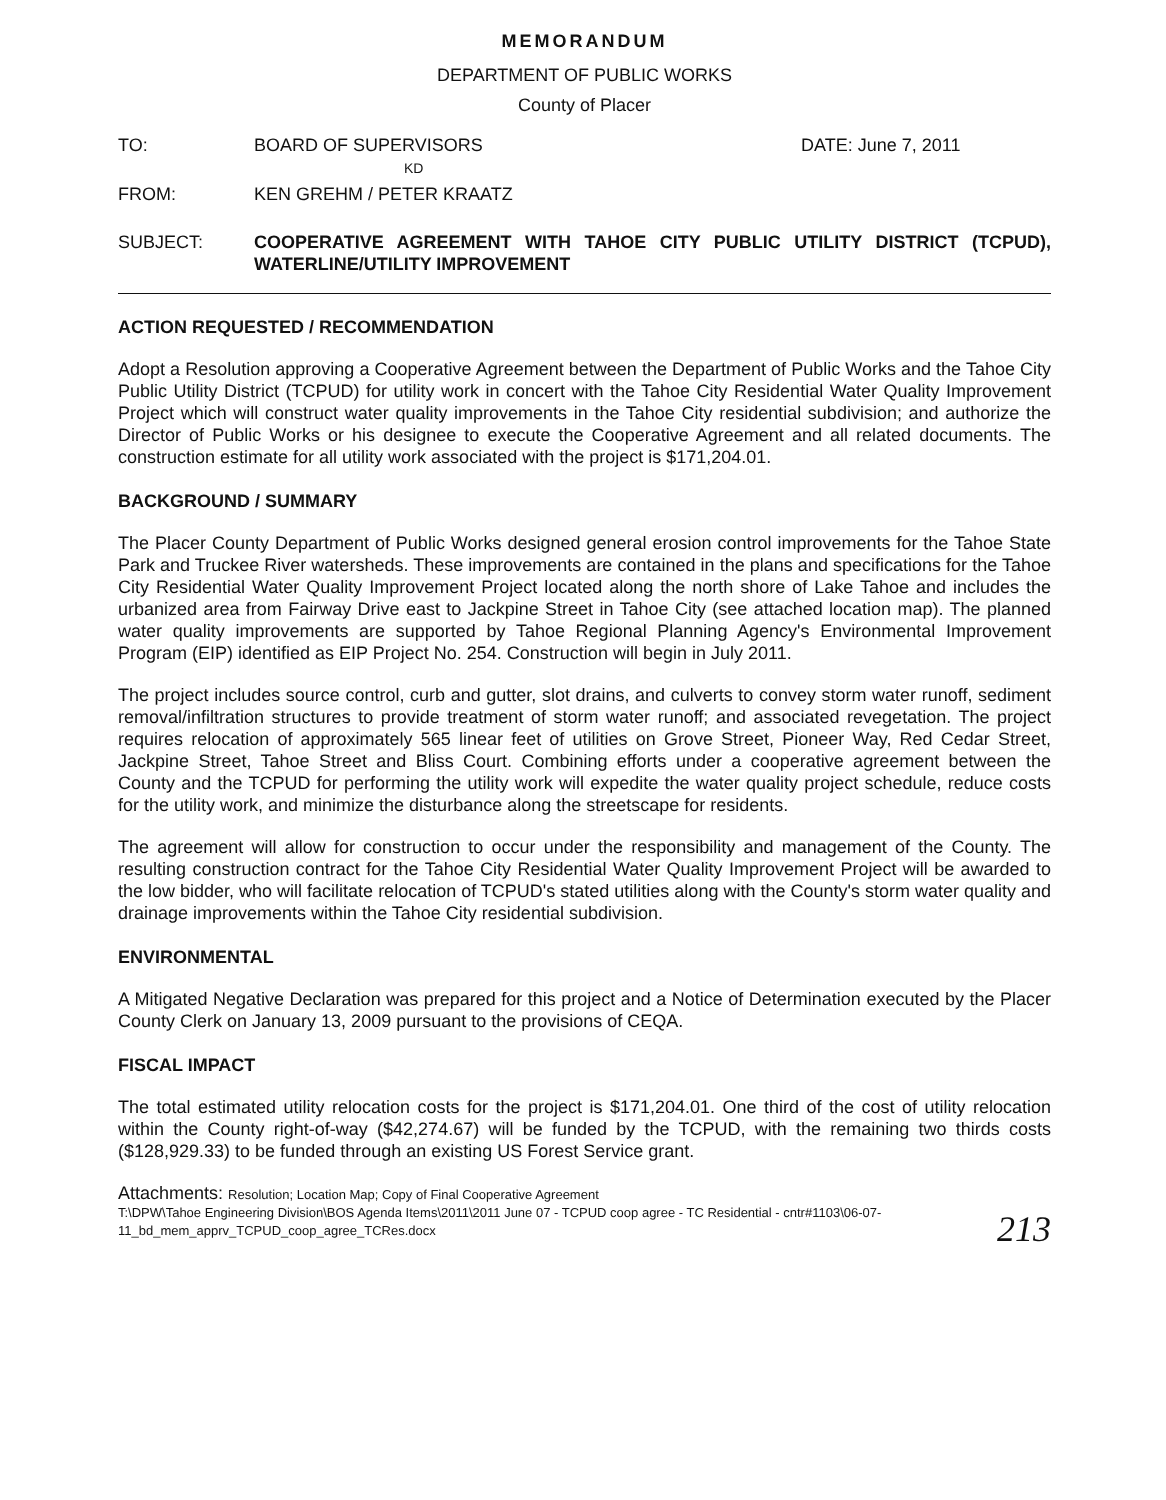MEMORANDUM
DEPARTMENT OF PUBLIC WORKS
County of Placer
| TO: | BOARD OF SUPERVISORS KD | DATE: June 7, 2011 |
| FROM: | KEN GREHM / PETER KRAATZ | |
| SUBJECT: | COOPERATIVE AGREEMENT WITH TAHOE CITY PUBLIC UTILITY DISTRICT (TCPUD), WATERLINE/UTILITY IMPROVEMENT | |
ACTION REQUESTED / RECOMMENDATION
Adopt a Resolution approving a Cooperative Agreement between the Department of Public Works and the Tahoe City Public Utility District (TCPUD) for utility work in concert with the Tahoe City Residential Water Quality Improvement Project which will construct water quality improvements in the Tahoe City residential subdivision; and authorize the Director of Public Works or his designee to execute the Cooperative Agreement and all related documents. The construction estimate for all utility work associated with the project is $171,204.01.
BACKGROUND / SUMMARY
The Placer County Department of Public Works designed general erosion control improvements for the Tahoe State Park and Truckee River watersheds. These improvements are contained in the plans and specifications for the Tahoe City Residential Water Quality Improvement Project located along the north shore of Lake Tahoe and includes the urbanized area from Fairway Drive east to Jackpine Street in Tahoe City (see attached location map). The planned water quality improvements are supported by Tahoe Regional Planning Agency's Environmental Improvement Program (EIP) identified as EIP Project No. 254. Construction will begin in July 2011.
The project includes source control, curb and gutter, slot drains, and culverts to convey storm water runoff, sediment removal/infiltration structures to provide treatment of storm water runoff; and associated revegetation. The project requires relocation of approximately 565 linear feet of utilities on Grove Street, Pioneer Way, Red Cedar Street, Jackpine Street, Tahoe Street and Bliss Court. Combining efforts under a cooperative agreement between the County and the TCPUD for performing the utility work will expedite the water quality project schedule, reduce costs for the utility work, and minimize the disturbance along the streetscape for residents.
The agreement will allow for construction to occur under the responsibility and management of the County. The resulting construction contract for the Tahoe City Residential Water Quality Improvement Project will be awarded to the low bidder, who will facilitate relocation of TCPUD's stated utilities along with the County's storm water quality and drainage improvements within the Tahoe City residential subdivision.
ENVIRONMENTAL
A Mitigated Negative Declaration was prepared for this project and a Notice of Determination executed by the Placer County Clerk on January 13, 2009 pursuant to the provisions of CEQA.
FISCAL IMPACT
The total estimated utility relocation costs for the project is $171,204.01. One third of the cost of utility relocation within the County right-of-way ($42,274.67) will be funded by the TCPUD, with the remaining two thirds costs ($128,929.33) to be funded through an existing US Forest Service grant.
Attachments: Resolution; Location Map; Copy of Final Cooperative Agreement
T:\DPW\Tahoe Engineering Division\BOS Agenda Items\2011\2011 June 07 - TCPUD coop agree - TC Residential - cntr#1103\06-07-11_bd_mem_apprv_TCPUD_coop_agree_TCRes.docx
213